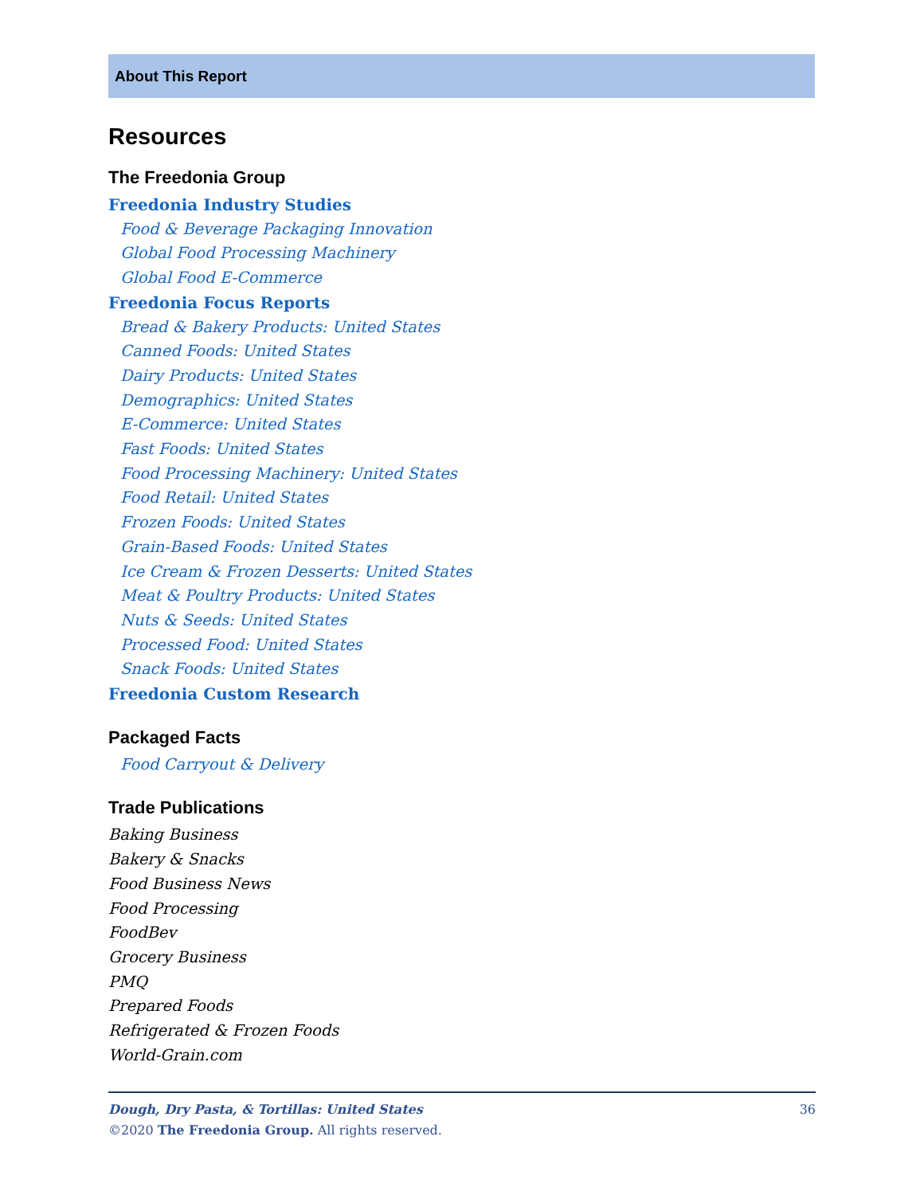About This Report
Resources
The Freedonia Group
Freedonia Industry Studies
Food & Beverage Packaging Innovation
Global Food Processing Machinery
Global Food E-Commerce
Freedonia Focus Reports
Bread & Bakery Products: United States
Canned Foods: United States
Dairy Products: United States
Demographics: United States
E-Commerce: United States
Fast Foods: United States
Food Processing Machinery: United States
Food Retail: United States
Frozen Foods: United States
Grain-Based Foods: United States
Ice Cream & Frozen Desserts: United States
Meat & Poultry Products: United States
Nuts & Seeds: United States
Processed Food: United States
Snack Foods: United States
Freedonia Custom Research
Packaged Facts
Food Carryout & Delivery
Trade Publications
Baking Business
Bakery & Snacks
Food Business News
Food Processing
FoodBev
Grocery Business
PMQ
Prepared Foods
Refrigerated & Frozen Foods
World-Grain.com
36 Dough, Dry Pasta, & Tortillas: United States
©2020 The Freedonia Group. All rights reserved.